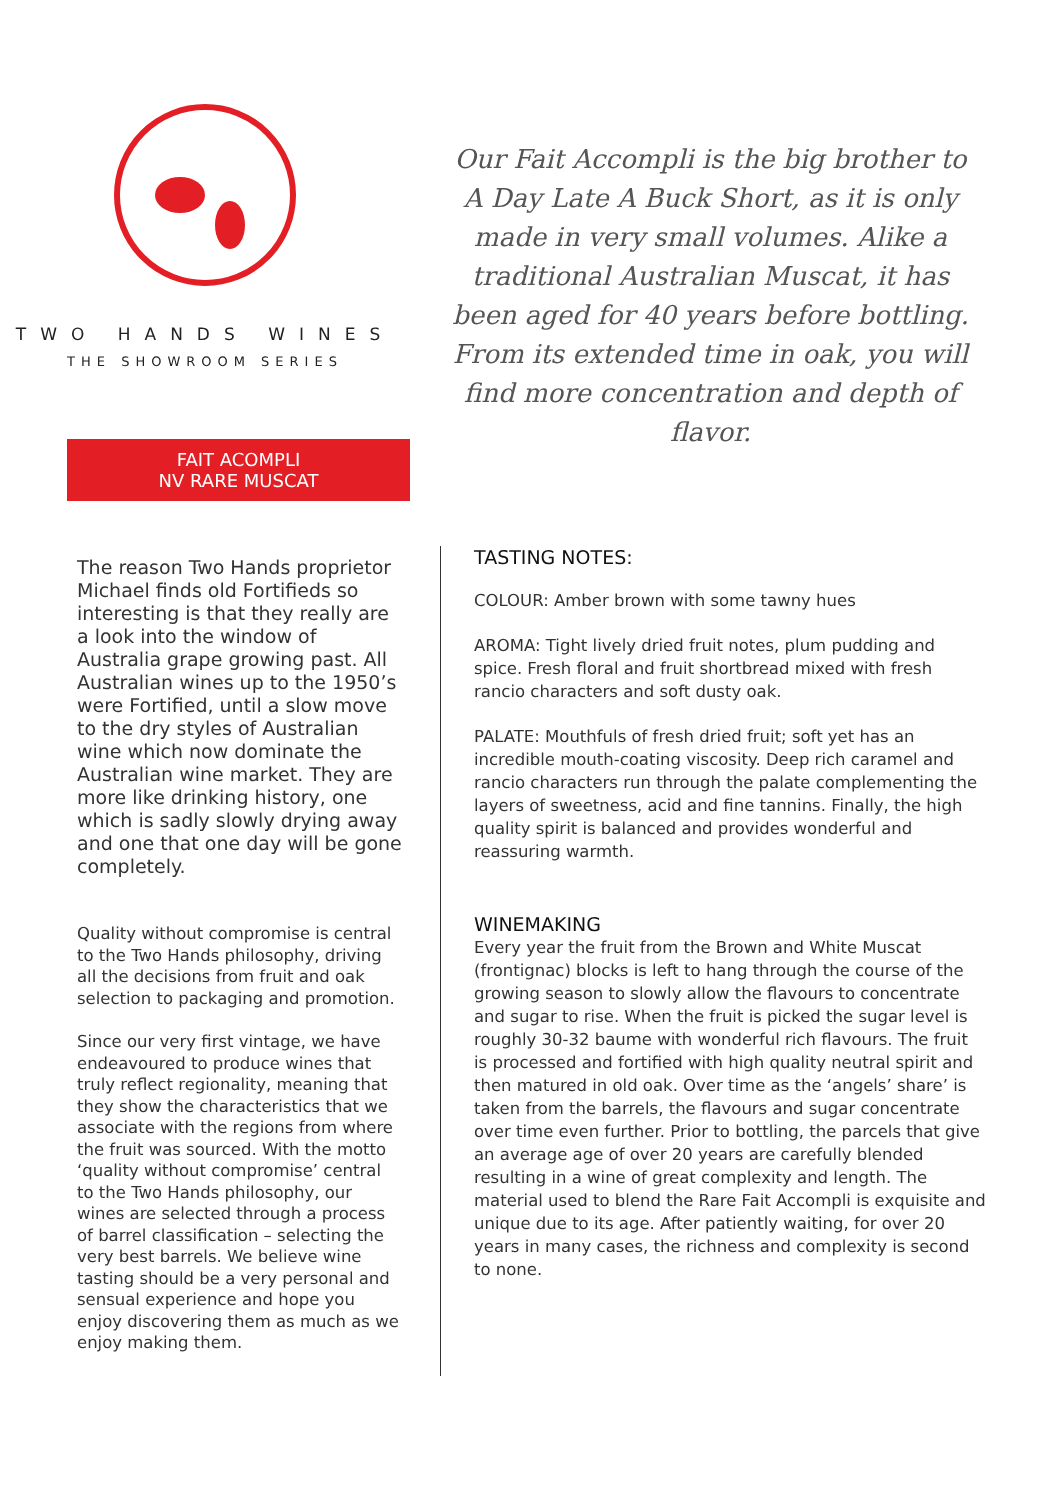TWO HANDS WINES
THE SHOWROOM SERIES
Our Fait Accompli is the big brother to A Day Late A Buck Short, as it is only made in very small volumes. Alike a traditional Australian Muscat, it has been aged for 40 years before bottling. From its extended time in oak, you will find more concentration and depth of flavor.
FAIT ACOMPLI
NV RARE MUSCAT
The reason Two Hands proprietor Michael finds old Fortifieds so interesting is that they really are a look into the window of Australia grape growing past. All Australian wines up to the 1950’s were Fortified, until a slow move to the dry styles of Australian wine which now dominate the Australian wine market. They are more like drinking history, one which is sadly slowly drying away and one that one day will be gone completely.
Quality without compromise is central to the Two Hands philosophy, driving all the decisions from fruit and oak selection to packaging and promotion.
Since our very first vintage, we have endeavoured to produce wines that truly reflect regionality, meaning that they show the characteristics that we associate with the regions from where the fruit was sourced. With the motto ‘quality without compromise’ central to the Two Hands philosophy, our wines are selected through a process of barrel classification – selecting the very best barrels. We believe wine tasting should be a very personal and sensual experience and hope you enjoy discovering them as much as we enjoy making them.
TASTING NOTES:
COLOUR: Amber brown with some tawny hues
AROMA: Tight lively dried fruit notes, plum pudding and spice. Fresh floral and fruit shortbread mixed with fresh rancio characters and soft dusty oak.
PALATE: Mouthfuls of fresh dried fruit; soft yet has an incredible mouth-coating viscosity. Deep rich caramel and rancio characters run through the palate complementing the layers of sweetness, acid and fine tannins. Finally, the high quality spirit is balanced and provides wonderful and reassuring warmth.
WINEMAKING
Every year the fruit from the Brown and White Muscat (frontignac) blocks is left to hang through the course of the growing season to slowly allow the flavours to concentrate and sugar to rise. When the fruit is picked the sugar level is roughly 30-32 baume with wonderful rich flavours. The fruit is processed and fortified with high quality neutral spirit and then matured in old oak. Over time as the ‘angels’ share’ is taken from the barrels, the flavours and sugar concentrate over time even further. Prior to bottling, the parcels that give an average age of over 20 years are carefully blended resulting in a wine of great complexity and length. The material used to blend the Rare Fait Accompli is exquisite and unique due to its age. After patiently waiting, for over 20 years in many cases, the richness and complexity is second to none.